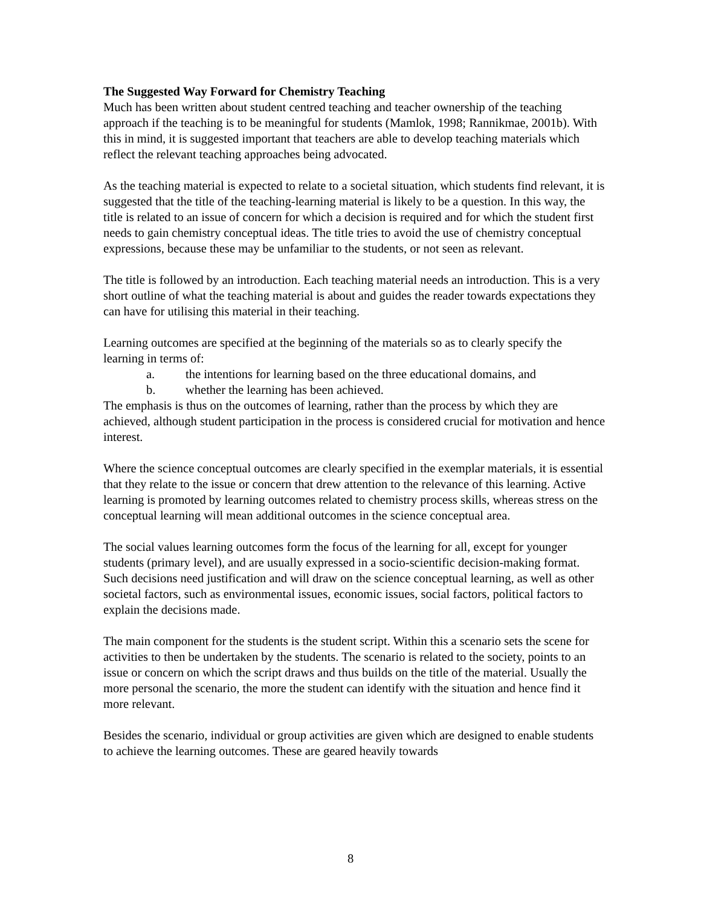The Suggested Way Forward for Chemistry Teaching
Much has been written about student centred teaching and teacher ownership of the teaching approach if the teaching is to be meaningful for students (Mamlok, 1998; Rannikmae, 2001b). With this in mind, it is suggested important that teachers are able to develop teaching materials which reflect the relevant teaching approaches being advocated.
As the teaching material is expected to relate to a societal situation, which students find relevant, it is suggested that the title of the teaching-learning material is likely to be a question. In this way, the title is related to an issue of concern for which a decision is required and for which the student first needs to gain chemistry conceptual ideas. The title tries to avoid the use of chemistry conceptual expressions, because these may be unfamiliar to the students, or not seen as relevant.
The title is followed by an introduction. Each teaching material needs an introduction. This is a very short outline of what the teaching material is about and guides the reader towards expectations they can have for utilising this material in their teaching.
Learning outcomes are specified at the beginning of the materials so as to clearly specify the learning in terms of:
a. the intentions for learning based on the three educational domains, and
b. whether the learning has been achieved.
The emphasis is thus on the outcomes of learning, rather than the process by which they are achieved, although student participation in the process is considered crucial for motivation and hence interest.
Where the science conceptual outcomes are clearly specified in the exemplar materials, it is essential that they relate to the issue or concern that drew attention to the relevance of this learning. Active learning is promoted by learning outcomes related to chemistry process skills, whereas stress on the conceptual learning will mean additional outcomes in the science conceptual area.
The social values learning outcomes form the focus of the learning for all, except for younger students (primary level), and are usually expressed in a socio-scientific decision-making format. Such decisions need justification and will draw on the science conceptual learning, as well as other societal factors, such as environmental issues, economic issues, social factors, political factors to explain the decisions made.
The main component for the students is the student script. Within this a scenario sets the scene for activities to then be undertaken by the students. The scenario is related to the society, points to an issue or concern on which the script draws and thus builds on the title of the material. Usually the more personal the scenario, the more the student can identify with the situation and hence find it more relevant.
Besides the scenario, individual or group activities are given which are designed to enable students to achieve the learning outcomes. These are geared heavily towards
8